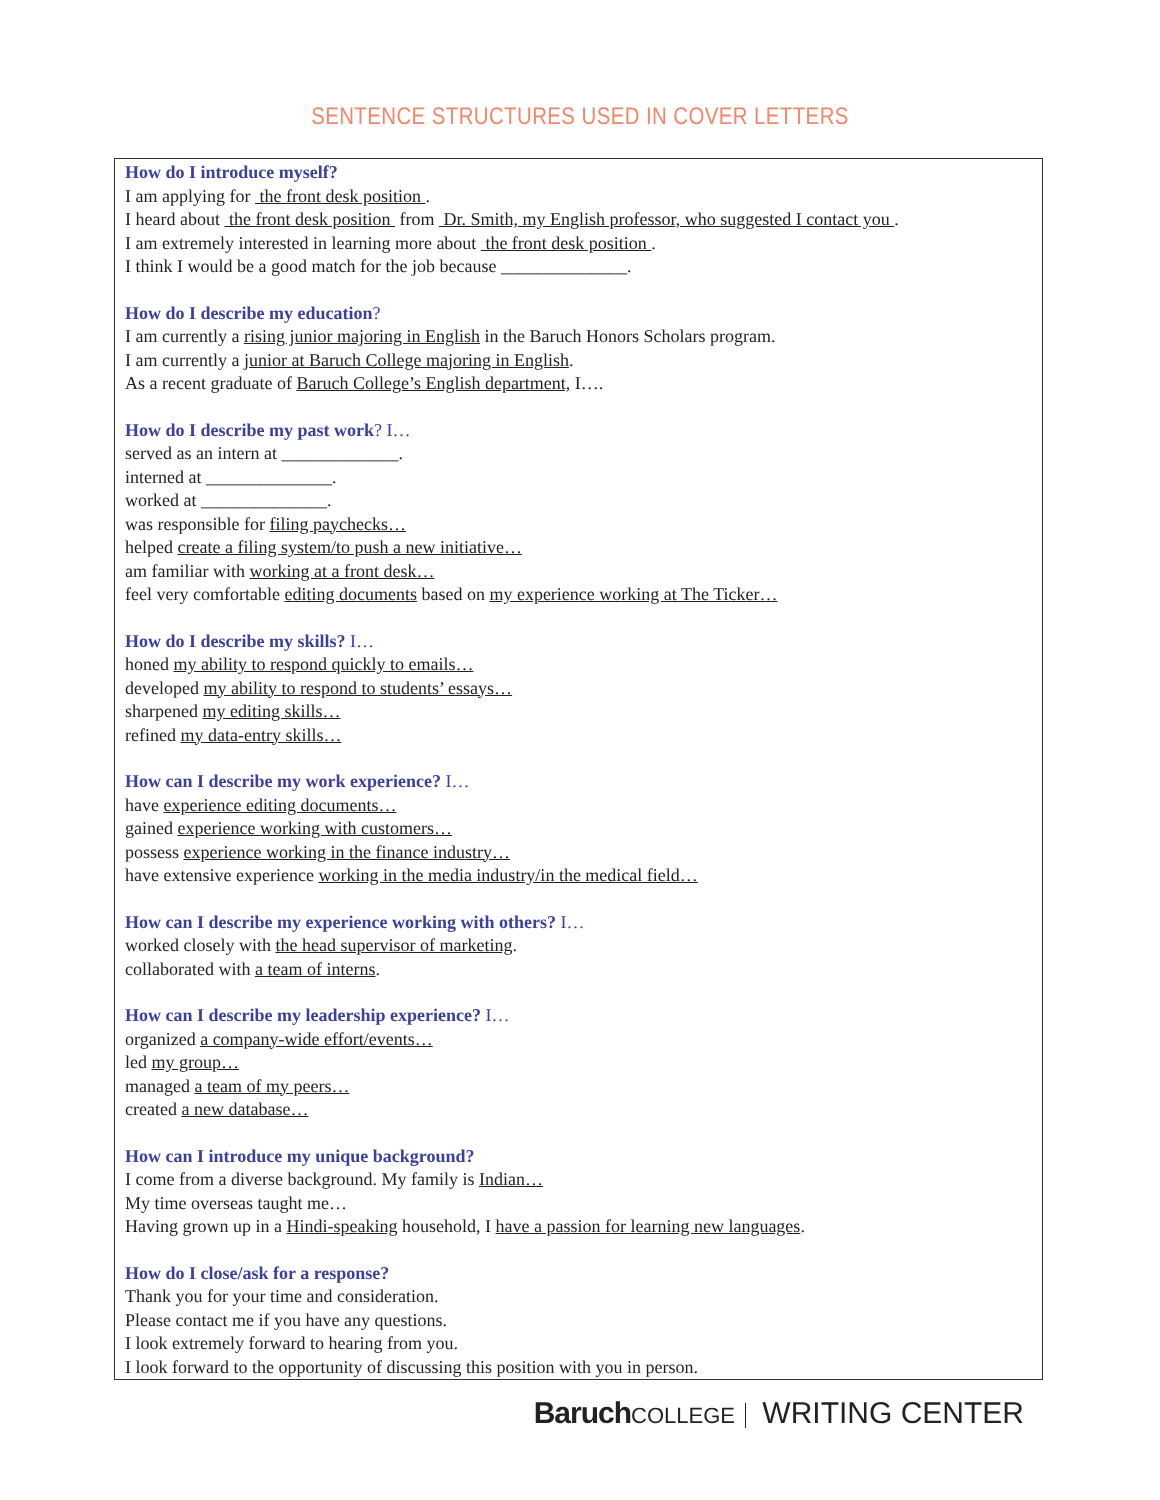SENTENCE STRUCTURES USED IN COVER LETTERS
How do I introduce myself?
I am applying for the front desk position .
I heard about the front desk position from Dr. Smith, my English professor, who suggested I contact you .
I am extremely interested in learning more about the front desk position .
I think I would be a good match for the job because ______________.
How do I describe my education?
I am currently a rising junior majoring in English in the Baruch Honors Scholars program.
I am currently a junior at Baruch College majoring in English.
As a recent graduate of Baruch College’s English department, I….
How do I describe my past work? I…
served as an intern at _____________.
interned at ______________.
worked at ______________.
was responsible for filing paychecks…
helped create a filing system/to push a new initiative…
am familiar with working at a front desk…
feel very comfortable editing documents based on my experience working at The Ticker…
How do I describe my skills? I…
honed my ability to respond quickly to emails…
developed my ability to respond to students’ essays…
sharpened my editing skills…
refined my data-entry skills…
How can I describe my work experience? I…
have experience editing documents…
gained experience working with customers…
possess experience working in the finance industry…
have extensive experience working in the media industry/in the medical field…
How can I describe my experience working with others? I…
worked closely with the head supervisor of marketing.
collaborated with a team of interns.
How can I describe my leadership experience? I…
organized a company-wide effort/events…
led my group…
managed a team of my peers…
created a new database…
How can I introduce my unique background?
I come from a diverse background. My family is Indian…
My time overseas taught me…
Having grown up in a Hindi-speaking household, I have a passion for learning new languages.
How do I close/ask for a response?
Thank you for your time and consideration.
Please contact me if you have any questions.
I look extremely forward to hearing from you.
I look forward to the opportunity of discussing this position with you in person.
Baruch COLLEGE WRITING CENTER